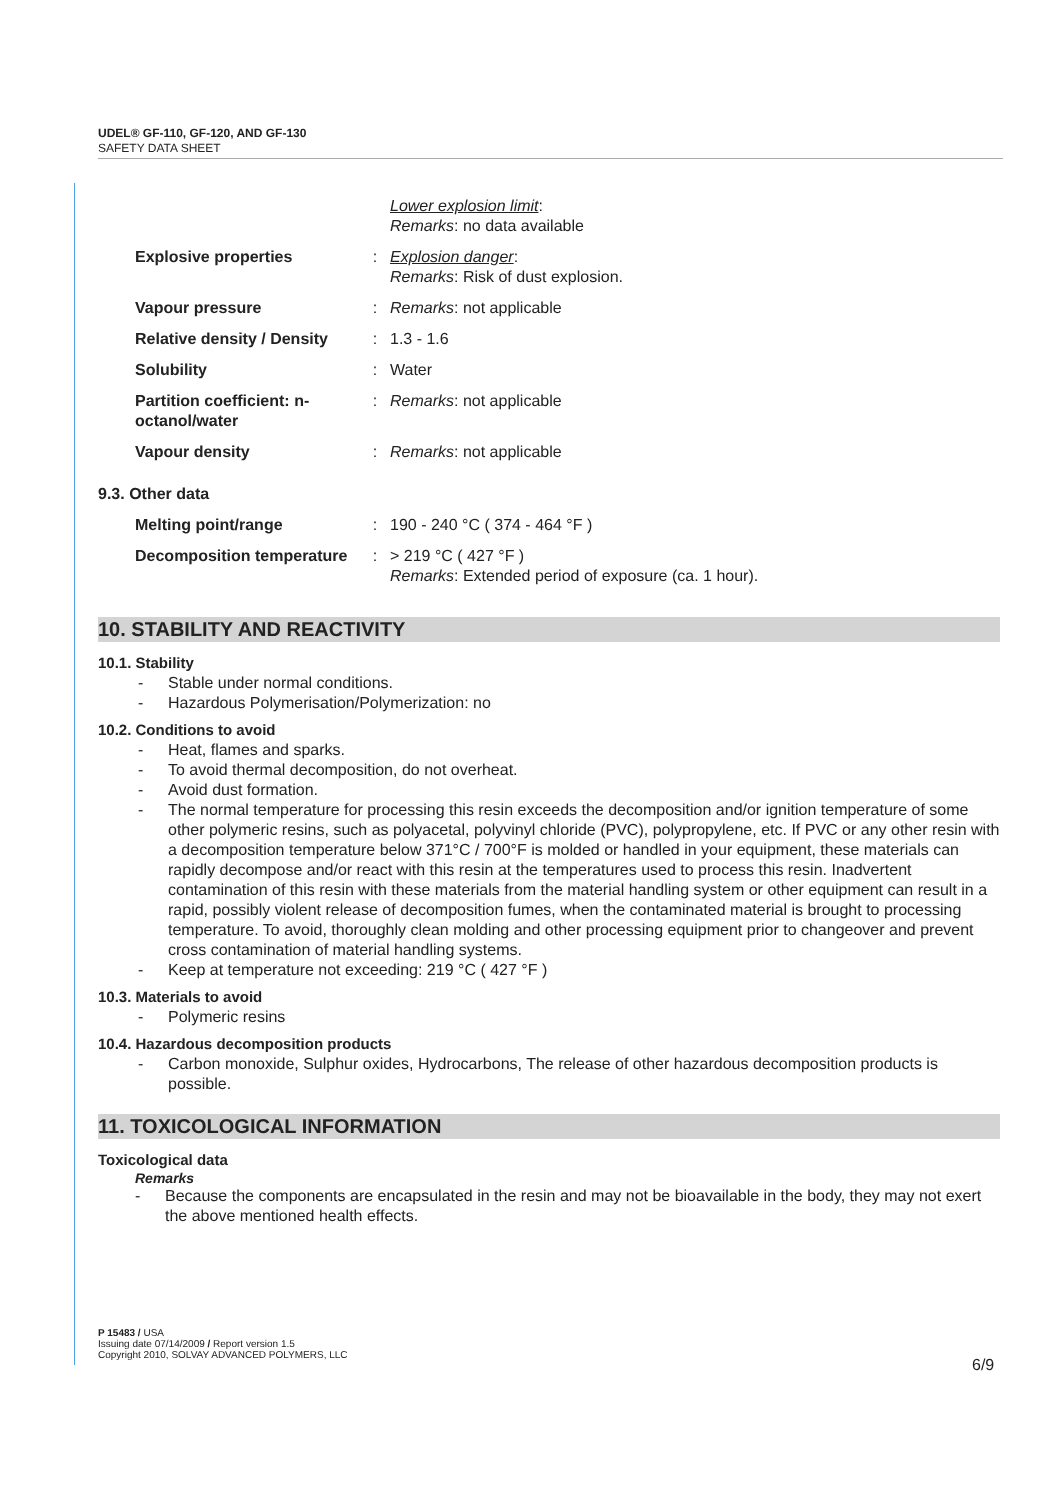UDEL® GF-110, GF-120, AND GF-130
SAFETY DATA SHEET
| | | Lower explosion limit : Remarks : no data available |
| Explosive properties | : | Explosion danger : Remarks : Risk of dust explosion. |
| Vapour pressure | : | Remarks : not applicable |
| Relative density / Density | : | 1.3 - 1.6 |
| Solubility | : | Water |
| Partition coefficient: n-octanol/water | : | Remarks : not applicable |
| Vapour density | : | Remarks : not applicable |
9.3. Other data
| Melting point/range | : | 190 - 240 °C ( 374 - 464 °F ) |
| Decomposition temperature | : | > 219 °C ( 427 °F ) Remarks : Extended period of exposure (ca. 1 hour). |
10. STABILITY AND REACTIVITY
10.1. Stability
- Stable under normal conditions.
- Hazardous Polymerisation/Polymerization: no
10.2. Conditions to avoid
- Heat, flames and sparks.
- To avoid thermal decomposition, do not overheat.
- Avoid dust formation.
- The normal temperature for processing this resin exceeds the decomposition and/or ignition temperature of some other polymeric resins, such as polyacetal, polyvinyl chloride (PVC), polypropylene, etc. If PVC or any other resin with a decomposition temperature below 371°C / 700°F is molded or handled in your equipment, these materials can rapidly decompose and/or react with this resin at the temperatures used to process this resin. Inadvertent contamination of this resin with these materials from the material handling system or other equipment can result in a rapid, possibly violent release of decomposition fumes, when the contaminated material is brought to processing temperature. To avoid, thoroughly clean molding and other processing equipment prior to changeover and prevent cross contamination of material handling systems.
- Keep at temperature not exceeding: 219 °C ( 427 °F )
10.3. Materials to avoid
- Polymeric resins
10.4. Hazardous decomposition products
- Carbon monoxide, Sulphur oxides, Hydrocarbons, The release of other hazardous decomposition products is possible.
11. TOXICOLOGICAL INFORMATION
Toxicological data
Remarks
- Because the components are encapsulated in the resin and may not be bioavailable in the body, they may not exert the above mentioned health effects.
P 15483 / USA
Issuing date 07/14/2009 / Report version 1.5
Copyright 2010, SOLVAY ADVANCED POLYMERS, LLC
6/9